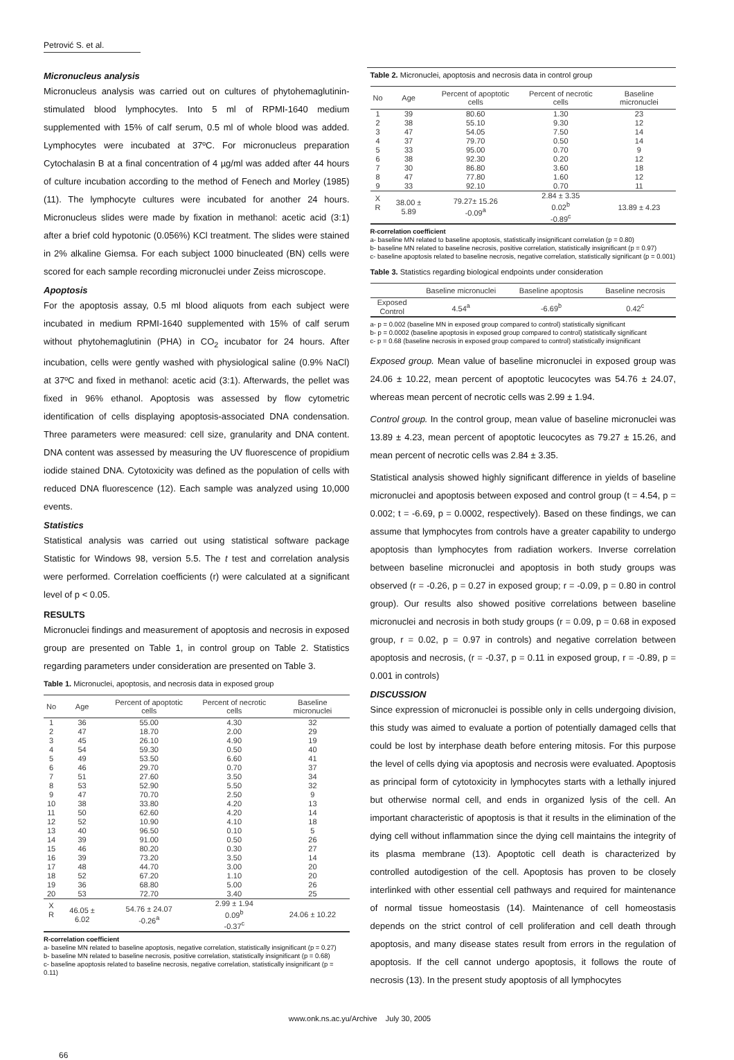Petrović S. et al.
Micronucleus analysis
Micronucleus analysis was carried out on cultures of phytohemaglutinin-stimulated blood lymphocytes. Into 5 ml of RPMI-1640 medium supplemented with 15% of calf serum, 0.5 ml of whole blood was added. Lymphocytes were incubated at 37ºC. For micronucleus preparation Cytochalasin B at a final concentration of 4 µg/ml was added after 44 hours of culture incubation according to the method of Fenech and Morley (1985) (11). The lymphocyte cultures were incubated for another 24 hours. Micronucleus slides were made by fixation in methanol: acetic acid (3:1) after a brief cold hypotonic (0.056%) KCl treatment. The slides were stained in 2% alkaline Giemsa. For each subject 1000 binucleated (BN) cells were scored for each sample recording micronuclei under Zeiss microscope.
Apoptosis
For the apoptosis assay, 0.5 ml blood aliquots from each subject were incubated in medium RPMI-1640 supplemented with 15% of calf serum without phytohemaglutinin (PHA) in CO<sub>2</sub> incubator for 24 hours. After incubation, cells were gently washed with physiological saline (0.9% NaCl) at 37ºC and fixed in methanol: acetic acid (3:1). Afterwards, the pellet was fixed in 96% ethanol. Apoptosis was assessed by flow cytometric identification of cells displaying apoptosis-associated DNA condensation. Three parameters were measured: cell size, granularity and DNA content. DNA content was assessed by measuring the UV fluorescence of propidium iodide stained DNA. Cytotoxicity was defined as the population of cells with reduced DNA fluorescence (12). Each sample was analyzed using 10,000 events.
Statistics
Statistical analysis was carried out using statistical software package Statistic for Windows 98, version 5.5. The t test and correlation analysis were performed. Correlation coefficients (r) were calculated at a significant level of p < 0.05.
RESULTS
Micronuclei findings and measurement of apoptosis and necrosis in exposed group are presented on Table 1, in control group on Table 2. Statistics regarding parameters under consideration are presented on Table 3.
Table 1. Micronuclei, apoptosis, and necrosis data in exposed group
| No | Age | Percent of apoptotic cells | Percent of necrotic cells | Baseline micronuclei |
| --- | --- | --- | --- | --- |
| 1 | 36 | 55.00 | 4.30 | 32 |
| 2 | 47 | 18.70 | 2.00 | 29 |
| 3 | 45 | 26.10 | 4.90 | 19 |
| 4 | 54 | 59.30 | 0.50 | 40 |
| 5 | 49 | 53.50 | 6.60 | 41 |
| 6 | 46 | 29.70 | 0.70 | 37 |
| 7 | 51 | 27.60 | 3.50 | 34 |
| 8 | 53 | 52.90 | 5.50 | 32 |
| 9 | 47 | 70.70 | 2.50 | 9 |
| 10 | 38 | 33.80 | 4.20 | 13 |
| 11 | 50 | 62.60 | 4.20 | 14 |
| 12 | 52 | 10.90 | 4.10 | 18 |
| 13 | 40 | 96.50 | 0.10 | 5 |
| 14 | 39 | 91.00 | 0.50 | 26 |
| 15 | 46 | 80.20 | 0.30 | 27 |
| 16 | 39 | 73.20 | 3.50 | 14 |
| 17 | 48 | 44.70 | 3.00 | 20 |
| 18 | 52 | 67.20 | 1.10 | 20 |
| 19 | 36 | 68.80 | 5.00 | 26 |
| 20 | 53 | 72.70 | 3.40 | 25 |
| X R | 46.05 ± 6.02 | 54.76 ± 24.07 -0.26<sup>a</sup> | 2.99 ± 1.94 0.09<sup>b</sup> -0.37<sup>c</sup> | 24.06 ± 10.22 |
R-correlation coefficient
a- baseline MN related to baseline apoptosis, negative correlation, statistically insignificant (p = 0.27)
b- baseline MN related to baseline necrosis, positive correlation, statistically insignificant (p = 0.68)
c- baseline apoptosis related to baseline necrosis, negative correlation, statistically insignificant (p = 0.11)
Table 2. Micronuclei, apoptosis and necrosis data in control group
| No | Age | Percent of apoptotic cells | Percent of necrotic cells | Baseline micronuclei |
| --- | --- | --- | --- | --- |
| 1 | 39 | 80.60 | 1.30 | 23 |
| 2 | 38 | 55.10 | 9.30 | 12 |
| 3 | 47 | 54.05 | 7.50 | 14 |
| 4 | 37 | 79.70 | 0.50 | 14 |
| 5 | 33 | 95.00 | 0.70 | 9 |
| 6 | 38 | 92.30 | 0.20 | 12 |
| 7 | 30 | 86.80 | 3.60 | 18 |
| 8 | 47 | 77.80 | 1.60 | 12 |
| 9 | 33 | 92.10 | 0.70 | 11 |
| X R | 38.00 ± 5.89 | 79.27± 15.26 -0.09<sup>a</sup> | 2.84 ± 3.35 0.02<sup>b</sup> -0.89<sup>c</sup> | 13.89 ± 4.23 |
R-correlation coefficient
a- baseline MN related to baseline apoptosis, statistically insignificant correlation (p = 0.80)
b- baseline MN related to baseline necrosis, positive correlation, statistically insignificant (p = 0.97)
c- baseline apoptosis related to baseline necrosis, negative correlation, statistically significant (p = 0.001)
Table 3. Statistics regarding biological endpoints under consideration
| | Baseline micronuclei | Baseline apoptosis | Baseline necrosis |
| --- | --- | --- | --- |
| Exposed Control | 4.54<sup>a</sup> | -6.69<sup>b</sup> | 0.42<sup>c</sup> |
a- p = 0.002 (baseline MN in exposed group compared to control) statistically significant
b- p = 0.0002 (baseline apoptosis in exposed group compared to control) statistically significant
c- p = 0.68 (baseline necrosis in exposed group compared to control) statistically insignificant
Exposed group. Mean value of baseline micronuclei in exposed group was 24.06 ± 10.22, mean percent of apoptotic leucocytes was 54.76 ± 24.07, whereas mean percent of necrotic cells was 2.99 ± 1.94.
Control group. In the control group, mean value of baseline micronuclei was 13.89 ± 4.23, mean percent of apoptotic leucocytes as 79.27 ± 15.26, and mean percent of necrotic cells was 2.84 ± 3.35.
Statistical analysis showed highly significant difference in yields of baseline micronuclei and apoptosis between exposed and control group (t = 4.54, p = 0.002; t = -6.69, p = 0.0002, respectively). Based on these findings, we can assume that lymphocytes from controls have a greater capability to undergo apoptosis than lymphocytes from radiation workers. Inverse correlation between baseline micronuclei and apoptosis in both study groups was observed (r = -0.26, p = 0.27 in exposed group; r = -0.09, p = 0.80 in control group). Our results also showed positive correlations between baseline micronuclei and necrosis in both study groups (r = 0.09, p = 0.68 in exposed group, r = 0.02, p = 0.97 in controls) and negative correlation between apoptosis and necrosis, (r = -0.37, p = 0.11 in exposed group, r = -0.89, p = 0.001 in controls)
DISCUSSION
Since expression of micronuclei is possible only in cells undergoing division, this study was aimed to evaluate a portion of potentially damaged cells that could be lost by interphase death before entering mitosis. For this purpose the level of cells dying via apoptosis and necrosis were evaluated. Apoptosis as principal form of cytotoxicity in lymphocytes starts with a lethally injured but otherwise normal cell, and ends in organized lysis of the cell. An important characteristic of apoptosis is that it results in the elimination of the dying cell without inflammation since the dying cell maintains the integrity of its plasma membrane (13). Apoptotic cell death is characterized by controlled autodigestion of the cell. Apoptosis has proven to be closely interlinked with other essential cell pathways and required for maintenance of normal tissue homeostasis (14). Maintenance of cell homeostasis depends on the strict control of cell proliferation and cell death through apoptosis, and many disease states result from errors in the regulation of apoptosis. If the cell cannot undergo apoptosis, it follows the route of necrosis (13). In the present study apoptosis of all lymphocytes
www.onk.ns.ac.yu/Archive July 30, 2005
66